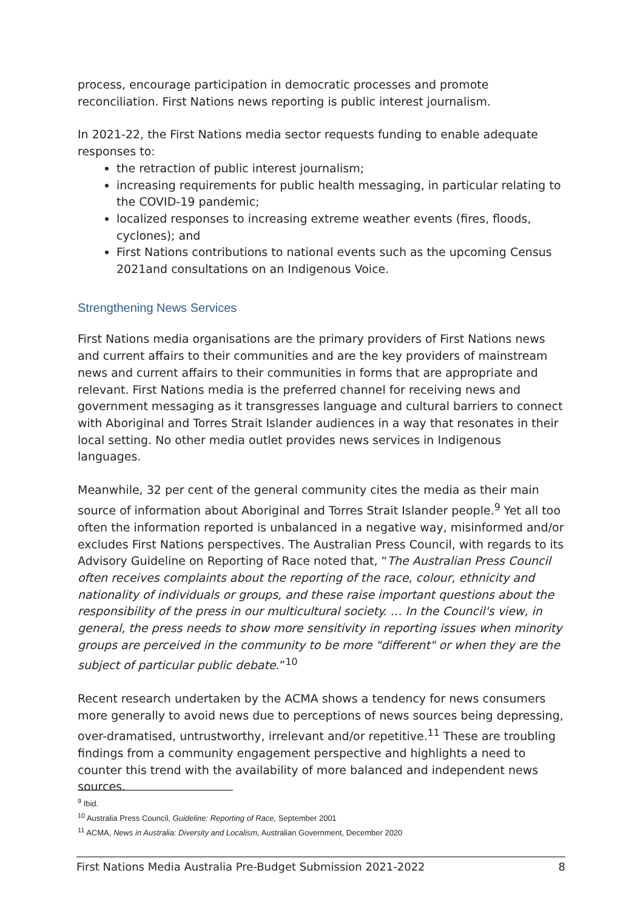process, encourage participation in democratic processes and promote reconciliation. First Nations news reporting is public interest journalism.
In 2021-22, the First Nations media sector requests funding to enable adequate responses to:
the retraction of public interest journalism;
increasing requirements for public health messaging, in particular relating to the COVID-19 pandemic;
localized responses to increasing extreme weather events (fires, floods, cyclones); and
First Nations contributions to national events such as the upcoming Census 2021and consultations on an Indigenous Voice.
Strengthening News Services
First Nations media organisations are the primary providers of First Nations news and current affairs to their communities and are the key providers of mainstream news and current affairs to their communities in forms that are appropriate and relevant. First Nations media is the preferred channel for receiving news and government messaging as it transgresses language and cultural barriers to connect with Aboriginal and Torres Strait Islander audiences in a way that resonates in their local setting. No other media outlet provides news services in Indigenous languages.
Meanwhile, 32 per cent of the general community cites the media as their main source of information about Aboriginal and Torres Strait Islander people.<sup>9</sup> Yet all too often the information reported is unbalanced in a negative way, misinformed and/or excludes First Nations perspectives. The Australian Press Council, with regards to its Advisory Guideline on Reporting of Race noted that, “The Australian Press Council often receives complaints about the reporting of the race, colour, ethnicity and nationality of individuals or groups, and these raise important questions about the responsibility of the press in our multicultural society. … In the Council's view, in general, the press needs to show more sensitivity in reporting issues when minority groups are perceived in the community to be more "different" or when they are the subject of particular public debate.”<sup>10</sup>
Recent research undertaken by the ACMA shows a tendency for news consumers more generally to avoid news due to perceptions of news sources being depressing, over-dramatised, untrustworthy, irrelevant and/or repetitive.<sup>11</sup> These are troubling findings from a community engagement perspective and highlights a need to counter this trend with the availability of more balanced and independent news sources.
<sup>9</sup> Ibid.
<sup>10</sup> Australia Press Council, Guideline: Reporting of Race, September 2001
<sup>11</sup> ACMA, News in Australia: Diversity and Localism, Australian Government, December 2020
First Nations Media Australia Pre-Budget Submission 2021-2022 8